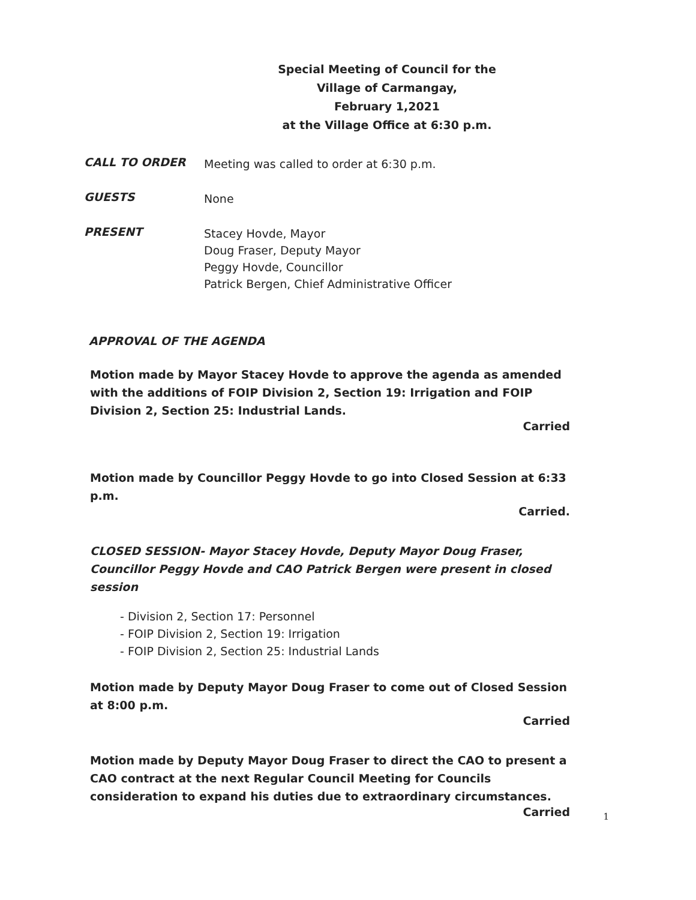Special Meeting of Council for the
Village of Carmangay,
February 1,2021
at the Village Office at 6:30 p.m.
CALL TO ORDER
Meeting was called to order at 6:30 p.m.
GUESTS
None
PRESENT
Stacey Hovde, Mayor
Doug Fraser, Deputy Mayor
Peggy Hovde, Councillor
Patrick Bergen, Chief Administrative Officer
APPROVAL OF THE AGENDA
Motion made by Mayor Stacey Hovde to approve the agenda as amended with the additions of FOIP Division 2, Section 19: Irrigation and FOIP Division 2, Section 25: Industrial Lands.
Carried
Motion made by Councillor Peggy Hovde to go into Closed Session at 6:33 p.m.
Carried.
CLOSED SESSION- Mayor Stacey Hovde, Deputy Mayor Doug Fraser, Councillor Peggy Hovde and CAO Patrick Bergen were present in closed session
- Division 2, Section 17: Personnel
- FOIP Division 2, Section 19: Irrigation
- FOIP Division 2, Section 25: Industrial Lands
Motion made by Deputy Mayor Doug Fraser to come out of Closed Session at 8:00 p.m.
Carried
Motion made by Deputy Mayor Doug Fraser to direct the CAO to present a CAO contract at the next Regular Council Meeting for Councils consideration to expand his duties due to extraordinary circumstances.
Carried
1